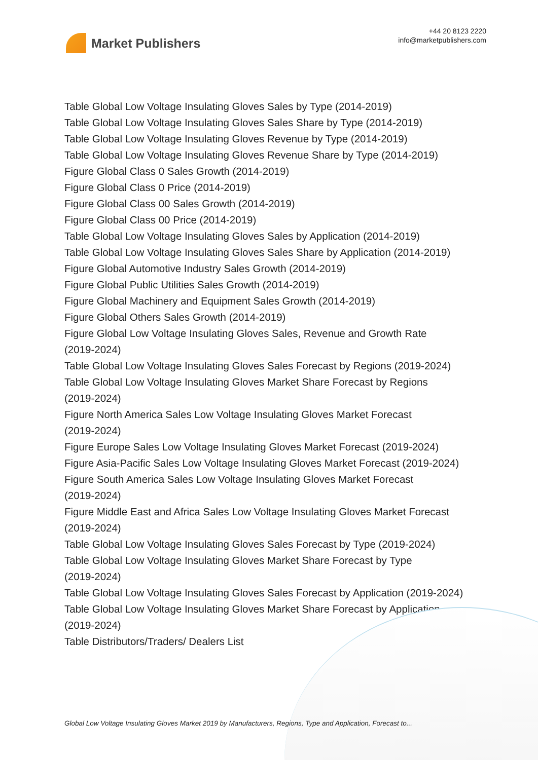Market Publishers
+44 20 8123 2220
info@marketpublishers.com
Table Global Low Voltage Insulating Gloves Sales by Type (2014-2019)
Table Global Low Voltage Insulating Gloves Sales Share by Type (2014-2019)
Table Global Low Voltage Insulating Gloves Revenue by Type (2014-2019)
Table Global Low Voltage Insulating Gloves Revenue Share by Type (2014-2019)
Figure Global Class 0 Sales Growth (2014-2019)
Figure Global Class 0 Price (2014-2019)
Figure Global Class 00 Sales Growth (2014-2019)
Figure Global Class 00 Price (2014-2019)
Table Global Low Voltage Insulating Gloves Sales by Application (2014-2019)
Table Global Low Voltage Insulating Gloves Sales Share by Application (2014-2019)
Figure Global Automotive Industry Sales Growth (2014-2019)
Figure Global Public Utilities Sales Growth (2014-2019)
Figure Global Machinery and Equipment Sales Growth (2014-2019)
Figure Global Others Sales Growth (2014-2019)
Figure Global Low Voltage Insulating Gloves Sales, Revenue and Growth Rate
(2019-2024)
Table Global Low Voltage Insulating Gloves Sales Forecast by Regions (2019-2024)
Table Global Low Voltage Insulating Gloves Market Share Forecast by Regions
(2019-2024)
Figure North America Sales Low Voltage Insulating Gloves Market Forecast
(2019-2024)
Figure Europe Sales Low Voltage Insulating Gloves Market Forecast (2019-2024)
Figure Asia-Pacific Sales Low Voltage Insulating Gloves Market Forecast (2019-2024)
Figure South America Sales Low Voltage Insulating Gloves Market Forecast
(2019-2024)
Figure Middle East and Africa Sales Low Voltage Insulating Gloves Market Forecast
(2019-2024)
Table Global Low Voltage Insulating Gloves Sales Forecast by Type (2019-2024)
Table Global Low Voltage Insulating Gloves Market Share Forecast by Type
(2019-2024)
Table Global Low Voltage Insulating Gloves Sales Forecast by Application (2019-2024)
Table Global Low Voltage Insulating Gloves Market Share Forecast by Application
(2019-2024)
Table Distributors/Traders/ Dealers List
Global Low Voltage Insulating Gloves Market 2019 by Manufacturers, Regions, Type and Application, Forecast to...